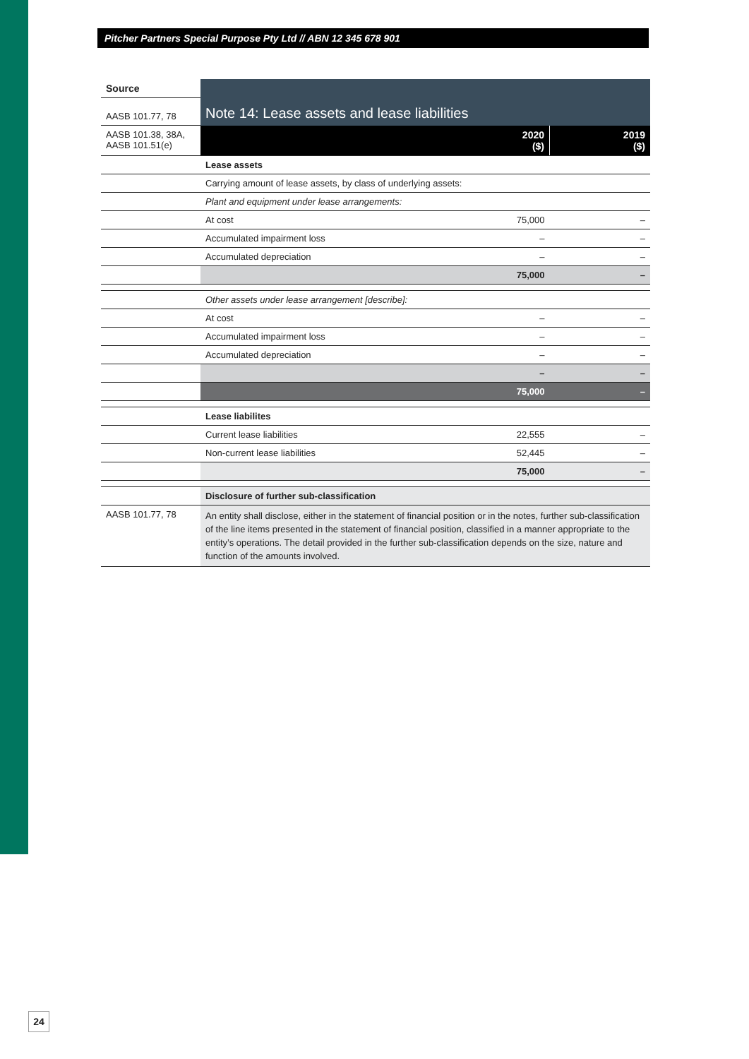Pitcher Partners Special Purpose Pty Ltd // ABN 12 345 678 901
| Source | | | |
| AASB 101.77, 78 | Note 14: Lease assets and lease liabilities | | |
| AASB 101.38, 38A, AASB 101.51(e) | | 2020 ($) | 2019 ($) |
| | Lease assets | | |
| | Carrying amount of lease assets, by class of underlying assets: | | |
| | Plant and equipment under lease arrangements: | | |
| | At cost | 75,000 | – |
| | Accumulated impairment loss | – | – |
| | Accumulated depreciation | – | – |
| | | 75,000 | – |
| | Other assets under lease arrangement [describe]: | | |
| | At cost | – | – |
| | Accumulated impairment loss | – | – |
| | Accumulated depreciation | – | – |
| | | – | – |
| | | 75,000 | – |
| | Lease liabilites | | |
| | Current lease liabilities | 22,555 | – |
| | Non-current lease liabilities | 52,445 | – |
| | | 75,000 | – |
| | Disclosure of further sub-classification | | |
| AASB 101.77, 78 | An entity shall disclose, either in the statement of financial position or in the notes, further sub-classification of the line items presented in the statement of financial position, classified in a manner appropriate to the entity’s operations. The detail provided in the further sub-classification depends on the size, nature and function of the amounts involved. | | |
24